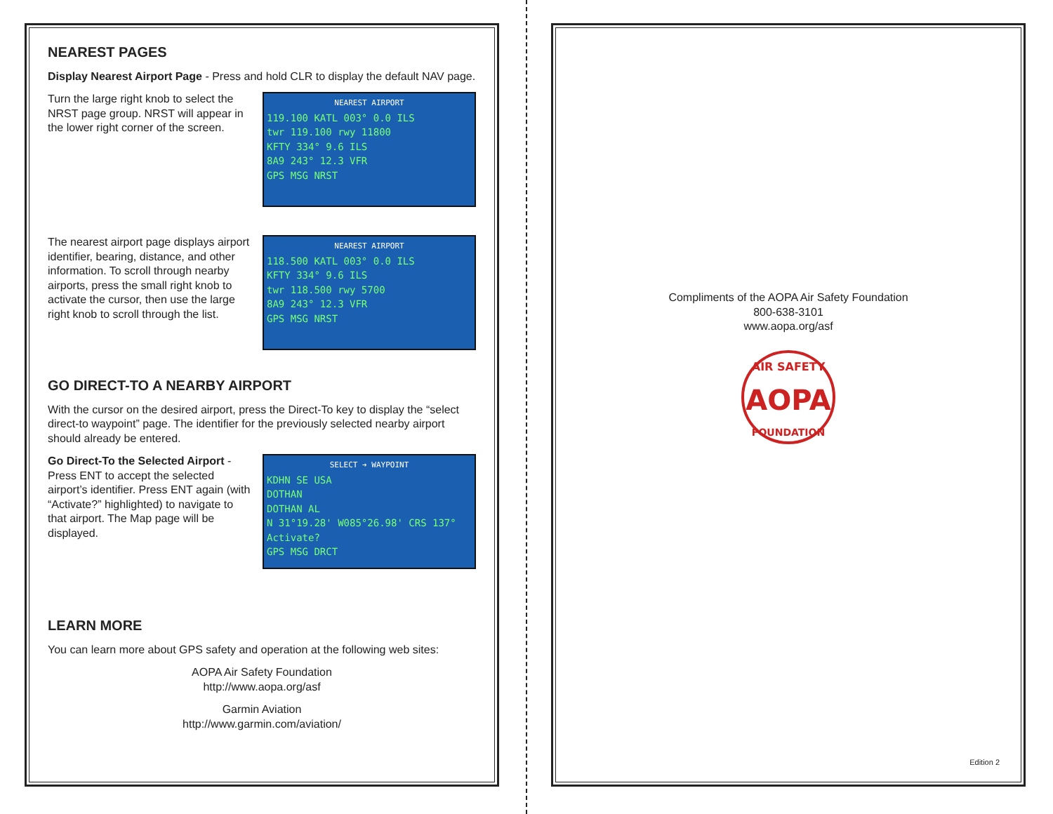NEAREST PAGES
Display Nearest Airport Page - Press and hold CLR to display the default NAV page.
Turn the large right knob to select the NRST page group. NRST will appear in the lower right corner of the screen.
NEAREST AIRPORT
119.100 KATL 003° 0.0 ILS
twr 119.100 rwy 11800
KFTY 334° 9.6 ILS
8A9 243° 12.3 VFR
GPS MSG NRST
The nearest airport page displays airport identifier, bearing, distance, and other information. To scroll through nearby airports, press the small right knob to activate the cursor, then use the large right knob to scroll through the list.
NEAREST AIRPORT
118.500 KATL 003° 0.0 ILS
KFTY 334° 9.6 ILS
twr 118.500 rwy 5700
8A9 243° 12.3 VFR
GPS MSG NRST
GO DIRECT-TO A NEARBY AIRPORT
With the cursor on the desired airport, press the Direct-To key to display the “select direct-to waypoint” page. The identifier for the previously selected nearby airport should already be entered.
Go Direct-To the Selected Airport - Press ENT to accept the selected airport’s identifier. Press ENT again (with “Activate?” highlighted) to navigate to that airport. The Map page will be displayed.
SELECT ➔ WAYPOINT
KDHN SE USA
DOTHAN
DOTHAN AL
N 31°19.28' W085°26.98' CRS 137°
Activate?
GPS MSG DRCT
LEARN MORE
You can learn more about GPS safety and operation at the following web sites:
AOPA Air Safety Foundation
http://www.aopa.org/asf
Garmin Aviation
http://www.garmin.com/aviation/
Compliments of the AOPA Air Safety Foundation
800-638-3101
www.aopa.org/asf
AIR SAFETY
AOPA
FOUNDATION
Edition 2